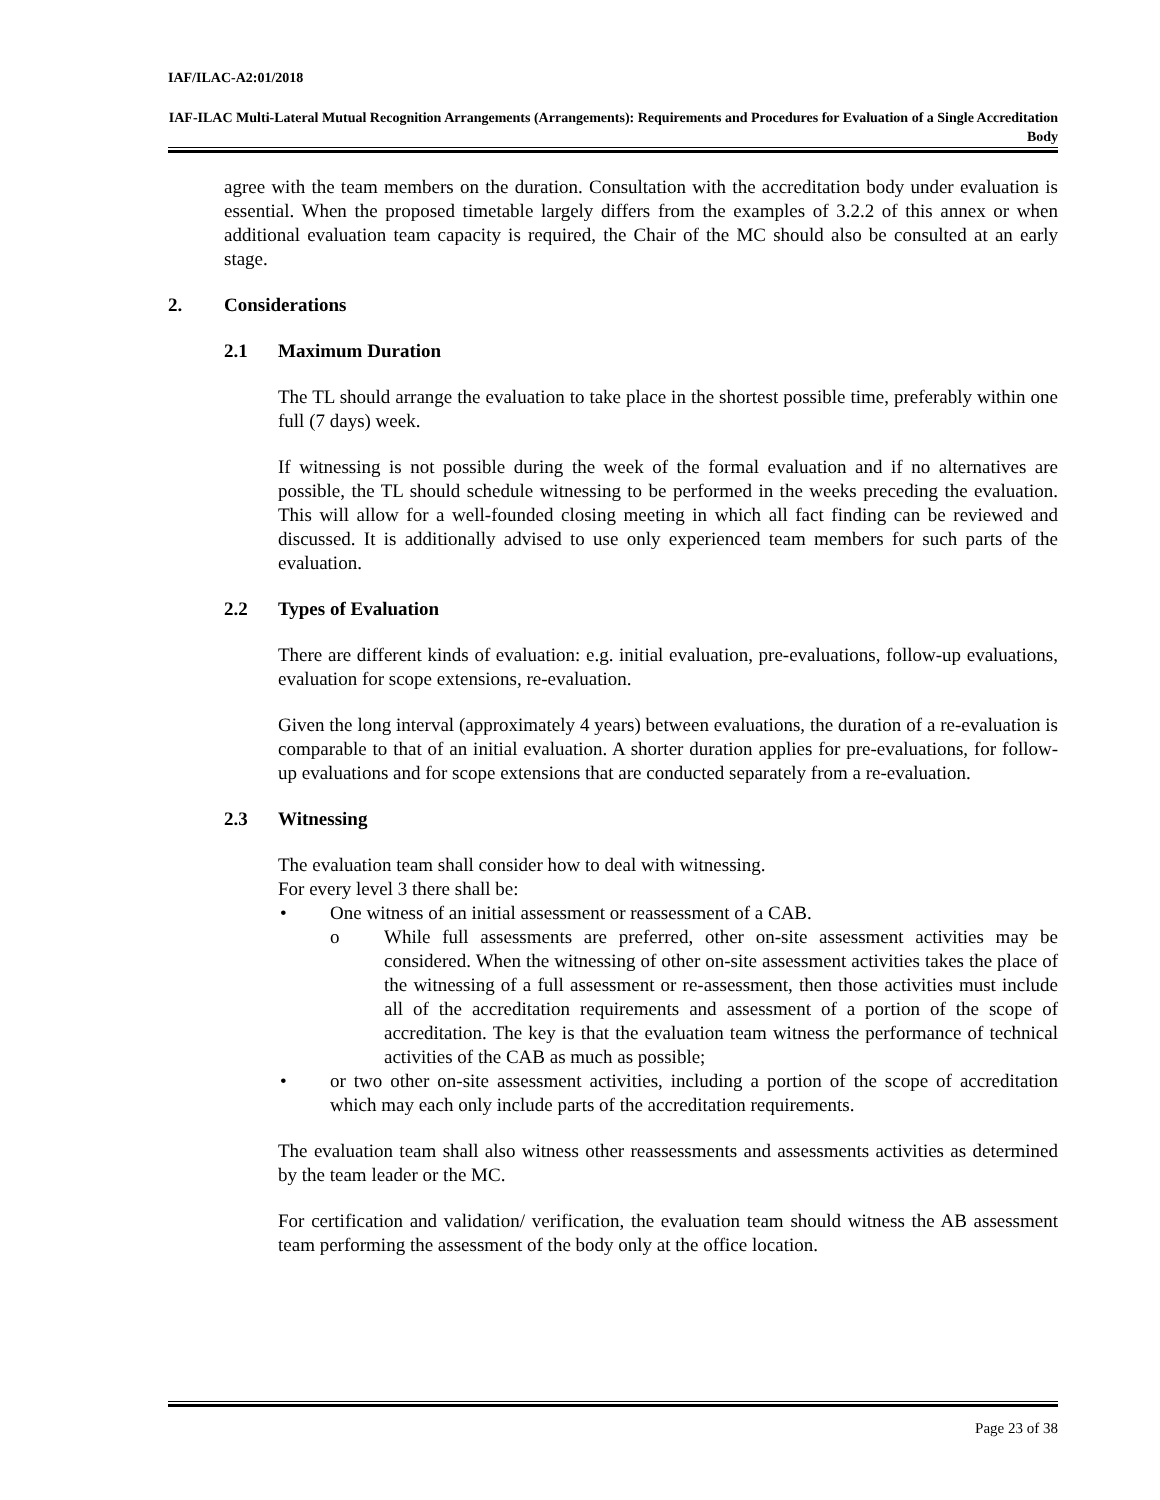IAF/ILAC-A2:01/2018
IAF-ILAC Multi-Lateral Mutual Recognition Arrangements (Arrangements): Requirements and Procedures for Evaluation of a Single Accreditation Body
agree with the team members on the duration. Consultation with the accreditation body under evaluation is essential. When the proposed timetable largely differs from the examples of 3.2.2 of this annex or when additional evaluation team capacity is required, the Chair of the MC should also be consulted at an early stage.
2. Considerations
2.1 Maximum Duration
The TL should arrange the evaluation to take place in the shortest possible time, preferably within one full (7 days) week.
If witnessing is not possible during the week of the formal evaluation and if no alternatives are possible, the TL should schedule witnessing to be performed in the weeks preceding the evaluation. This will allow for a well-founded closing meeting in which all fact finding can be reviewed and discussed. It is additionally advised to use only experienced team members for such parts of the evaluation.
2.2 Types of Evaluation
There are different kinds of evaluation: e.g. initial evaluation, pre-evaluations, follow-up evaluations, evaluation for scope extensions, re-evaluation.
Given the long interval (approximately 4 years) between evaluations, the duration of a re-evaluation is comparable to that of an initial evaluation. A shorter duration applies for pre-evaluations, for follow-up evaluations and for scope extensions that are conducted separately from a re-evaluation.
2.3 Witnessing
The evaluation team shall consider how to deal with witnessing.
For every level 3 there shall be:
• One witness of an initial assessment or reassessment of a CAB.
o While full assessments are preferred, other on-site assessment activities may be considered. When the witnessing of other on-site assessment activities takes the place of the witnessing of a full assessment or re-assessment, then those activities must include all of the accreditation requirements and assessment of a portion of the scope of accreditation. The key is that the evaluation team witness the performance of technical activities of the CAB as much as possible;
• or two other on-site assessment activities, including a portion of the scope of accreditation which may each only include parts of the accreditation requirements.
The evaluation team shall also witness other reassessments and assessments activities as determined by the team leader or the MC.
For certification and validation/ verification, the evaluation team should witness the AB assessment team performing the assessment of the body only at the office location.
Page 23 of 38